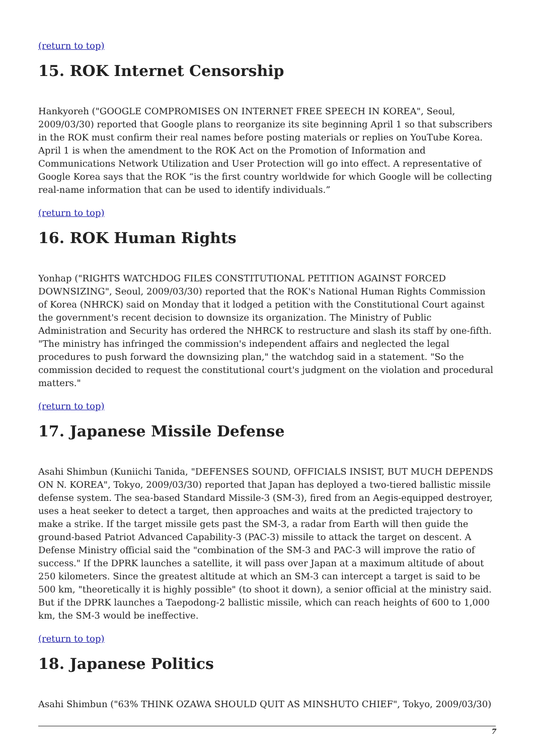(return to top)
15. ROK Internet Censorship
Hankyoreh ("GOOGLE COMPROMISES ON INTERNET FREE SPEECH IN KOREA", Seoul, 2009/03/30) reported that Google plans to reorganize its site beginning April 1 so that subscribers in the ROK must confirm their real names before posting materials or replies on YouTube Korea. April 1 is when the amendment to the ROK Act on the Promotion of Information and Communications Network Utilization and User Protection will go into effect. A representative of Google Korea says that the ROK “is the first country worldwide for which Google will be collecting real-name information that can be used to identify individuals.”
(return to top)
16. ROK Human Rights
Yonhap ("RIGHTS WATCHDOG FILES CONSTITUTIONAL PETITION AGAINST FORCED DOWNSIZING", Seoul, 2009/03/30) reported that the ROK's National Human Rights Commission of Korea (NHRCK) said on Monday that it lodged a petition with the Constitutional Court against the government's recent decision to downsize its organization. The Ministry of Public Administration and Security has ordered the NHRCK to restructure and slash its staff by one-fifth. "The ministry has infringed the commission's independent affairs and neglected the legal procedures to push forward the downsizing plan," the watchdog said in a statement. "So the commission decided to request the constitutional court's judgment on the violation and procedural matters."
(return to top)
17. Japanese Missile Defense
Asahi Shimbun (Kuniichi Tanida, "DEFENSES SOUND, OFFICIALS INSIST, BUT MUCH DEPENDS ON N. KOREA", Tokyo, 2009/03/30) reported that Japan has deployed a two-tiered ballistic missile defense system. The sea-based Standard Missile-3 (SM-3), fired from an Aegis-equipped destroyer, uses a heat seeker to detect a target, then approaches and waits at the predicted trajectory to make a strike. If the target missile gets past the SM-3, a radar from Earth will then guide the ground-based Patriot Advanced Capability-3 (PAC-3) missile to attack the target on descent. A Defense Ministry official said the "combination of the SM-3 and PAC-3 will improve the ratio of success." If the DPRK launches a satellite, it will pass over Japan at a maximum altitude of about 250 kilometers. Since the greatest altitude at which an SM-3 can intercept a target is said to be 500 km, "theoretically it is highly possible" (to shoot it down), a senior official at the ministry said. But if the DPRK launches a Taepodong-2 ballistic missile, which can reach heights of 600 to 1,000 km, the SM-3 would be ineffective.
(return to top)
18. Japanese Politics
Asahi Shimbun ("63% THINK OZAWA SHOULD QUIT AS MINSHUTO CHIEF", Tokyo, 2009/03/30)
7